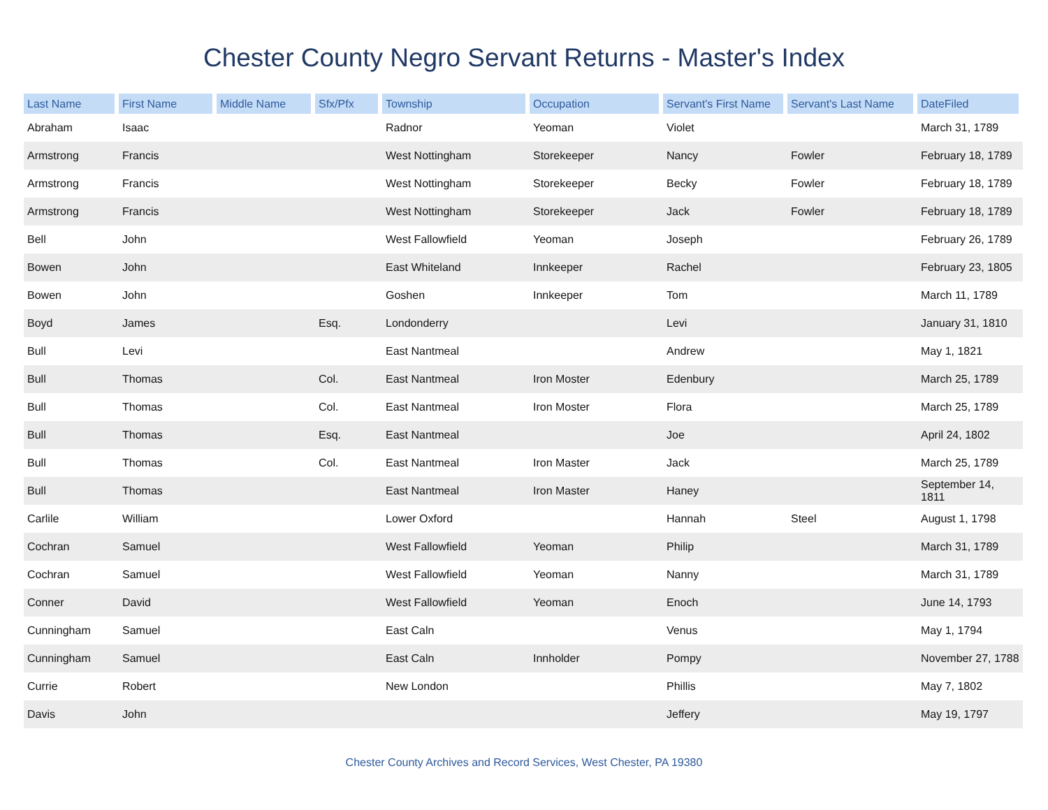Chester County Negro Servant Returns - Master's Index
| Last Name | First Name | Middle Name | Sfx/Pfx | Township | Occupation | Servant's First Name | Servant's Last Name | DateFiled |
| --- | --- | --- | --- | --- | --- | --- | --- | --- |
| Abraham | Isaac | | | Radnor | Yeoman | Violet | | March 31, 1789 |
| Armstrong | Francis | | | West Nottingham | Storekeeper | Nancy | Fowler | February 18, 1789 |
| Armstrong | Francis | | | West Nottingham | Storekeeper | Becky | Fowler | February 18, 1789 |
| Armstrong | Francis | | | West Nottingham | Storekeeper | Jack | Fowler | February 18, 1789 |
| Bell | John | | | West Fallowfield | Yeoman | Joseph | | February 26, 1789 |
| Bowen | John | | | East Whiteland | Innkeeper | Rachel | | February 23, 1805 |
| Bowen | John | | | Goshen | Innkeeper | Tom | | March 11, 1789 |
| Boyd | James | | Esq. | Londonderry | | Levi | | January 31, 1810 |
| Bull | Levi | | | East Nantmeal | | Andrew | | May 1, 1821 |
| Bull | Thomas | | Col. | East Nantmeal | Iron Moster | Edenbury | | March 25, 1789 |
| Bull | Thomas | | Col. | East Nantmeal | Iron Moster | Flora | | March 25, 1789 |
| Bull | Thomas | | Esq. | East Nantmeal | | Joe | | April 24, 1802 |
| Bull | Thomas | | Col. | East Nantmeal | Iron Master | Jack | | March 25, 1789 |
| Bull | Thomas | | | East Nantmeal | Iron Master | Haney | | September 14, 1811 |
| Carlile | William | | | Lower Oxford | | Hannah | Steel | August 1, 1798 |
| Cochran | Samuel | | | West Fallowfield | Yeoman | Philip | | March 31, 1789 |
| Cochran | Samuel | | | West Fallowfield | Yeoman | Nanny | | March 31, 1789 |
| Conner | David | | | West Fallowfield | Yeoman | Enoch | | June 14, 1793 |
| Cunningham | Samuel | | | East Caln | | Venus | | May 1, 1794 |
| Cunningham | Samuel | | | East Caln | Innholder | Pompy | | November 27, 1788 |
| Currie | Robert | | | New London | | Phillis | | May 7, 1802 |
| Davis | John | | | | | Jeffery | | May 19, 1797 |
Chester County Archives and Record Services, West Chester, PA 19380